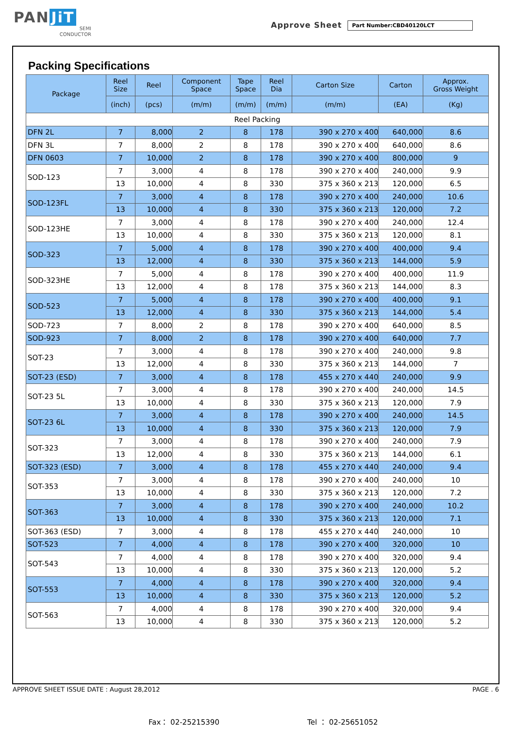PAN JiT
SEMI
CONDUCTOR
Approve Sheet
Part Number:CBD40120LCT
Packing Specifications
| Package | Reel Size | Reel | Component Space | Tape Space | Reel Dia | Carton Size | Carton | Approx. Gross Weight |
| --- | --- | --- | --- | --- | --- | --- | --- | --- |
| | (inch) | (pcs) | (m/m) | (m/m) | (m/m) | (m/m) | (EA) | (Kg) |
| Reel Packing | | | | | | | | |
| DFN 2L | 7 | 8,000 | 2 | 8 | 178 | 390 x 270 x 400 | 640,000 | 8.6 |
| DFN 3L | 7 | 8,000 | 2 | 8 | 178 | 390 x 270 x 400 | 640,000 | 8.6 |
| DFN 0603 | 7 | 10,000 | 2 | 8 | 178 | 390 x 270 x 400 | 800,000 | 9 |
| SOD-123 | 7 | 3,000 | 4 | 8 | 178 | 390 x 270 x 400 | 240,000 | 9.9 |
| | 13 | 10,000 | 4 | 8 | 330 | 375 x 360 x 213 | 120,000 | 6.5 |
| SOD-123FL | 7 | 3,000 | 4 | 8 | 178 | 390 x 270 x 400 | 240,000 | 10.6 |
| | 13 | 10,000 | 4 | 8 | 330 | 375 x 360 x 213 | 120,000 | 7.2 |
| SOD-123HE | 7 | 3,000 | 4 | 8 | 178 | 390 x 270 x 400 | 240,000 | 12.4 |
| | 13 | 10,000 | 4 | 8 | 330 | 375 x 360 x 213 | 120,000 | 8.1 |
| SOD-323 | 7 | 5,000 | 4 | 8 | 178 | 390 x 270 x 400 | 400,000 | 9.4 |
| | 13 | 12,000 | 4 | 8 | 330 | 375 x 360 x 213 | 144,000 | 5.9 |
| SOD-323HE | 7 | 5,000 | 4 | 8 | 178 | 390 x 270 x 400 | 400,000 | 11.9 |
| | 13 | 12,000 | 4 | 8 | 178 | 375 x 360 x 213 | 144,000 | 8.3 |
| SOD-523 | 7 | 5,000 | 4 | 8 | 178 | 390 x 270 x 400 | 400,000 | 9.1 |
| | 13 | 12,000 | 4 | 8 | 330 | 375 x 360 x 213 | 144,000 | 5.4 |
| SOD-723 | 7 | 8,000 | 2 | 8 | 178 | 390 x 270 x 400 | 640,000 | 8.5 |
| SOD-923 | 7 | 8,000 | 2 | 8 | 178 | 390 x 270 x 400 | 640,000 | 7.7 |
| SOT-23 | 7 | 3,000 | 4 | 8 | 178 | 390 x 270 x 400 | 240,000 | 9.8 |
| | 13 | 12,000 | 4 | 8 | 330 | 375 x 360 x 213 | 144,000 | 7 |
| SOT-23 (ESD) | 7 | 3,000 | 4 | 8 | 178 | 455 x 270 x 440 | 240,000 | 9.9 |
| SOT-23 5L | 7 | 3,000 | 4 | 8 | 178 | 390 x 270 x 400 | 240,000 | 14.5 |
| | 13 | 10,000 | 4 | 8 | 330 | 375 x 360 x 213 | 120,000 | 7.9 |
| SOT-23 6L | 7 | 3,000 | 4 | 8 | 178 | 390 x 270 x 400 | 240,000 | 14.5 |
| | 13 | 10,000 | 4 | 8 | 330 | 375 x 360 x 213 | 120,000 | 7.9 |
| SOT-323 | 7 | 3,000 | 4 | 8 | 178 | 390 x 270 x 400 | 240,000 | 7.9 |
| | 13 | 12,000 | 4 | 8 | 330 | 375 x 360 x 213 | 144,000 | 6.1 |
| SOT-323 (ESD) | 7 | 3,000 | 4 | 8 | 178 | 455 x 270 x 440 | 240,000 | 9.4 |
| SOT-353 | 7 | 3,000 | 4 | 8 | 178 | 390 x 270 x 400 | 240,000 | 10 |
| | 13 | 10,000 | 4 | 8 | 330 | 375 x 360 x 213 | 120,000 | 7.2 |
| SOT-363 | 7 | 3,000 | 4 | 8 | 178 | 390 x 270 x 400 | 240,000 | 10.2 |
| | 13 | 10,000 | 4 | 8 | 330 | 375 x 360 x 213 | 120,000 | 7.1 |
| SOT-363 (ESD) | 7 | 3,000 | 4 | 8 | 178 | 455 x 270 x 440 | 240,000 | 10 |
| SOT-523 | 7 | 4,000 | 4 | 8 | 178 | 390 x 270 x 400 | 320,000 | 10 |
| SOT-543 | 7 | 4,000 | 4 | 8 | 178 | 390 x 270 x 400 | 320,000 | 9.4 |
| | 13 | 10,000 | 4 | 8 | 330 | 375 x 360 x 213 | 120,000 | 5.2 |
| SOT-553 | 7 | 4,000 | 4 | 8 | 178 | 390 x 270 x 400 | 320,000 | 9.4 |
| | 13 | 10,000 | 4 | 8 | 330 | 375 x 360 x 213 | 120,000 | 5.2 |
| SOT-563 | 7 | 4,000 | 4 | 8 | 178 | 390 x 270 x 400 | 320,000 | 9.4 |
| | 13 | 10,000 | 4 | 8 | 330 | 375 x 360 x 213 | 120,000 | 5.2 |
APPROVE SHEET ISSUE DATE : August 28,2012 PAGE . 6
Fax： 02-25215390 Tel ： 02-25651052